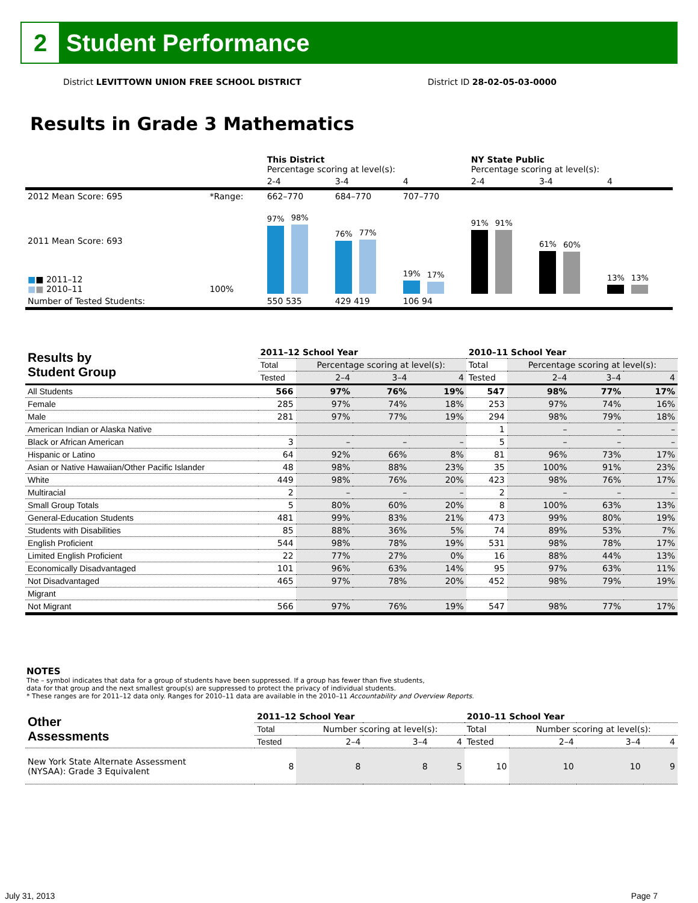2
Student Performance
District LEVITTOWN UNION FREE SCHOOL DISTRICT District ID 28-02-05-03-0000
Results in Grade 3 Mathematics
| | | This District Percentage scoring at level(s): | | | NY State Public Percentage scoring at level(s): | | |
| | | 2-4 | 3-4 | 4 | 2-4 | 3-4 | 4 |
| 2012 Mean Score: 695 | *Range: | 662–770 | 684–770 | 707–770 | | | |
| 2011 Mean Score: 693 ■ ■ 2011–12 ■ ■ 2010–11 | 100% | 97% 98% | 76% 77% | 19% 17% | 91% 91% | 61% 60% | 13% 13% |
| Number of Tested Students: | | 550 535 | 429 419 | 106 94 | | | |
| Results by Student Group | 2011–12 School Year | | | | 2010–11 School Year | | | |
| --- | --- | --- | --- | --- | --- | --- | --- | --- |
| | Total | Percentage scoring at level(s): | | | Total | Percentage scoring at level(s): | | |
| | Tested | 2–4 | 3–4 | 4 | Tested | 2–4 | 3–4 | 4 |
| All Students | 566 | 97% | 76% | 19% | 547 | 98% | 77% | 17% |
| Female | 285 | 97% | 74% | 18% | 253 | 97% | 74% | 16% |
| Male | 281 | 97% | 77% | 19% | 294 | 98% | 79% | 18% |
| American Indian or Alaska Native | | | | | 1 | – | – | – |
| Black or African American | 3 | – | – | – | 5 | – | – | – |
| Hispanic or Latino | 64 | 92% | 66% | 8% | 81 | 96% | 73% | 17% |
| Asian or Native Hawaiian/Other Pacific Islander | 48 | 98% | 88% | 23% | 35 | 100% | 91% | 23% |
| White | 449 | 98% | 76% | 20% | 423 | 98% | 76% | 17% |
| Multiracial | 2 | – | – | – | 2 | – | – | – |
| Small Group Totals | 5 | 80% | 60% | 20% | 8 | 100% | 63% | 13% |
| General-Education Students | 481 | 99% | 83% | 21% | 473 | 99% | 80% | 19% |
| Students with Disabilities | 85 | 88% | 36% | 5% | 74 | 89% | 53% | 7% |
| English Proficient | 544 | 98% | 78% | 19% | 531 | 98% | 78% | 17% |
| Limited English Proficient | 22 | 77% | 27% | 0% | 16 | 88% | 44% | 13% |
| Economically Disadvantaged | 101 | 96% | 63% | 14% | 95 | 97% | 63% | 11% |
| Not Disadvantaged | 465 | 97% | 78% | 20% | 452 | 98% | 79% | 19% |
| Migrant | | | | | | | | |
| Not Migrant | 566 | 97% | 76% | 19% | 547 | 98% | 77% | 17% |
NOTES
The – symbol indicates that data for a group of students have been suppressed. If a group has fewer than five students,
data for that group and the next smallest group(s) are suppressed to protect the privacy of individual students.
* These ranges are for 2011–12 data only. Ranges for 2010–11 data are available in the 2010–11 Accountability and Overview Reports.
| Other Assessments | 2011–12 School Year | | | | 2010–11 School Year | | | |
| --- | --- | --- | --- | --- | --- | --- | --- | --- |
| | Total | Number scoring at level(s): | | | Total | Number scoring at level(s): | | |
| | Tested | 2–4 | 3–4 | 4 | Tested | 2–4 | 3–4 | 4 |
| New York State Alternate Assessment (NYSAA): Grade 3 Equivalent | 8 | 8 | 8 | 5 | 10 | 10 | 10 | 9 |
July 31, 2013 Page 7